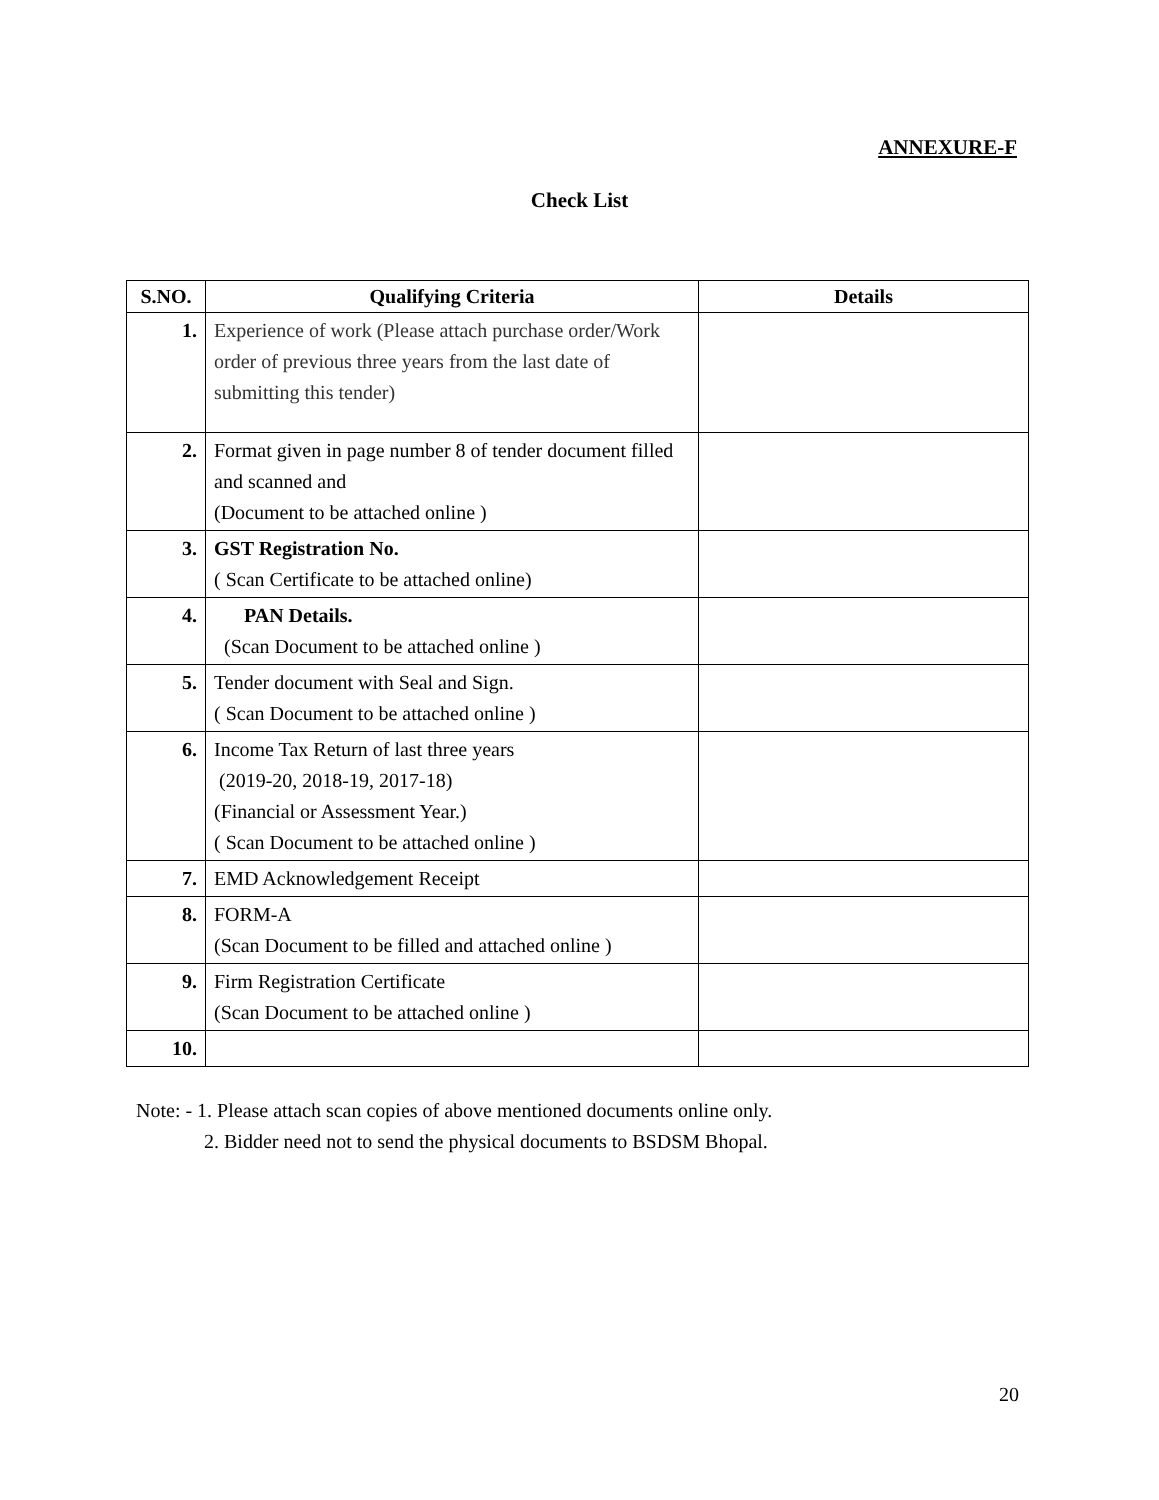ANNEXURE-F
Check List
| S.NO. | Qualifying Criteria | Details |
| --- | --- | --- |
| 1. | Experience of work (Please attach purchase order/Work order of previous three years from the last date of submitting this tender) | |
| 2. | Format given in page number 8 of tender document filled and scanned and (Document to be attached online ) | |
| 3. | GST Registration No. ( Scan Certificate to be attached online) | |
| 4. | PAN Details. (Scan Document to be attached online ) | |
| 5. | Tender document with Seal and Sign. ( Scan Document to be attached online ) | |
| 6. | Income Tax Return of last three years (2019-20, 2018-19, 2017-18) (Financial or Assessment Year.) ( Scan Document to be attached online ) | |
| 7. | EMD Acknowledgement Receipt | |
| 8. | FORM-A (Scan Document to be filled and attached online ) | |
| 9. | Firm Registration Certificate (Scan Document to be attached online ) | |
| 10. | | |
Note: - 1. Please attach scan copies of above mentioned documents online only.
2. Bidder need not to send the physical documents to BSDSM Bhopal.
20